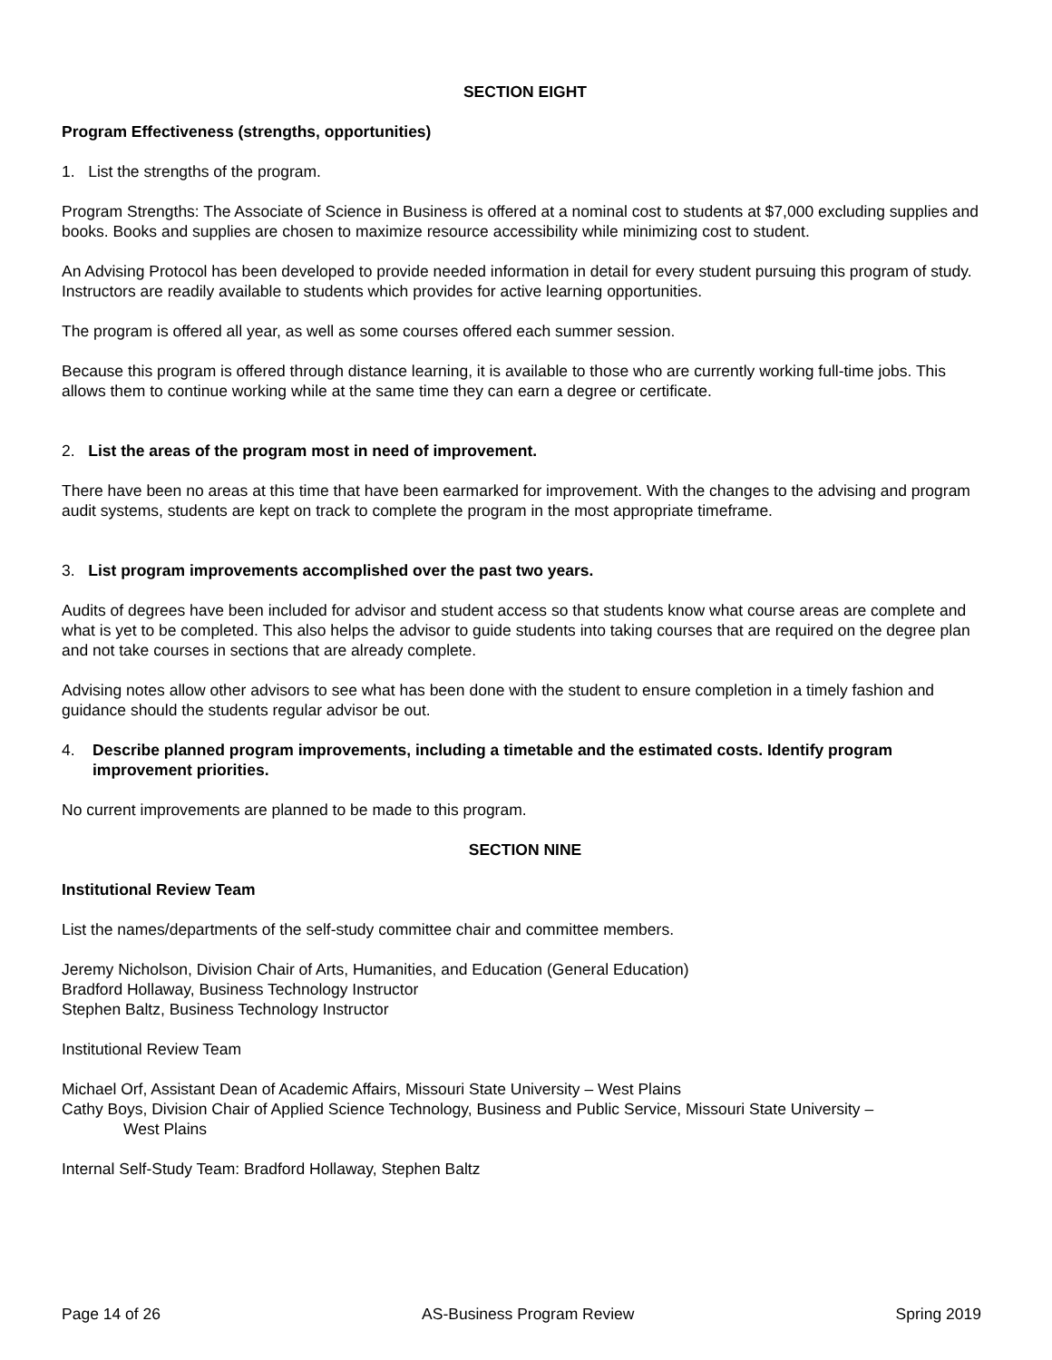SECTION EIGHT
Program Effectiveness (strengths, opportunities)
1. List the strengths of the program.
Program Strengths: The Associate of Science in Business is offered at a nominal cost to students at $7,000 excluding supplies and books. Books and supplies are chosen to maximize resource accessibility while minimizing cost to student.
An Advising Protocol has been developed to provide needed information in detail for every student pursuing this program of study. Instructors are readily available to students which provides for active learning opportunities.
The program is offered all year, as well as some courses offered each summer session.
Because this program is offered through distance learning, it is available to those who are currently working full-time jobs. This allows them to continue working while at the same time they can earn a degree or certificate.
2. List the areas of the program most in need of improvement.
There have been no areas at this time that have been earmarked for improvement. With the changes to the advising and program audit systems, students are kept on track to complete the program in the most appropriate timeframe.
3. List program improvements accomplished over the past two years.
Audits of degrees have been included for advisor and student access so that students know what course areas are complete and what is yet to be completed. This also helps the advisor to guide students into taking courses that are required on the degree plan and not take courses in sections that are already complete.
Advising notes allow other advisors to see what has been done with the student to ensure completion in a timely fashion and guidance should the students regular advisor be out.
4. Describe planned program improvements, including a timetable and the estimated costs. Identify program improvement priorities.
No current improvements are planned to be made to this program.
SECTION NINE
Institutional Review Team
List the names/departments of the self-study committee chair and committee members.
Jeremy Nicholson, Division Chair of Arts, Humanities, and Education (General Education)
Bradford Hollaway, Business Technology Instructor
Stephen Baltz, Business Technology Instructor
Institutional Review Team
Michael Orf, Assistant Dean of Academic Affairs, Missouri State University – West Plains
Cathy Boys, Division Chair of Applied Science Technology, Business and Public Service, Missouri State University –
West Plains
Internal Self-Study Team: Bradford Hollaway, Stephen Baltz
Page 14 of 26 AS-Business Program Review Spring 2019